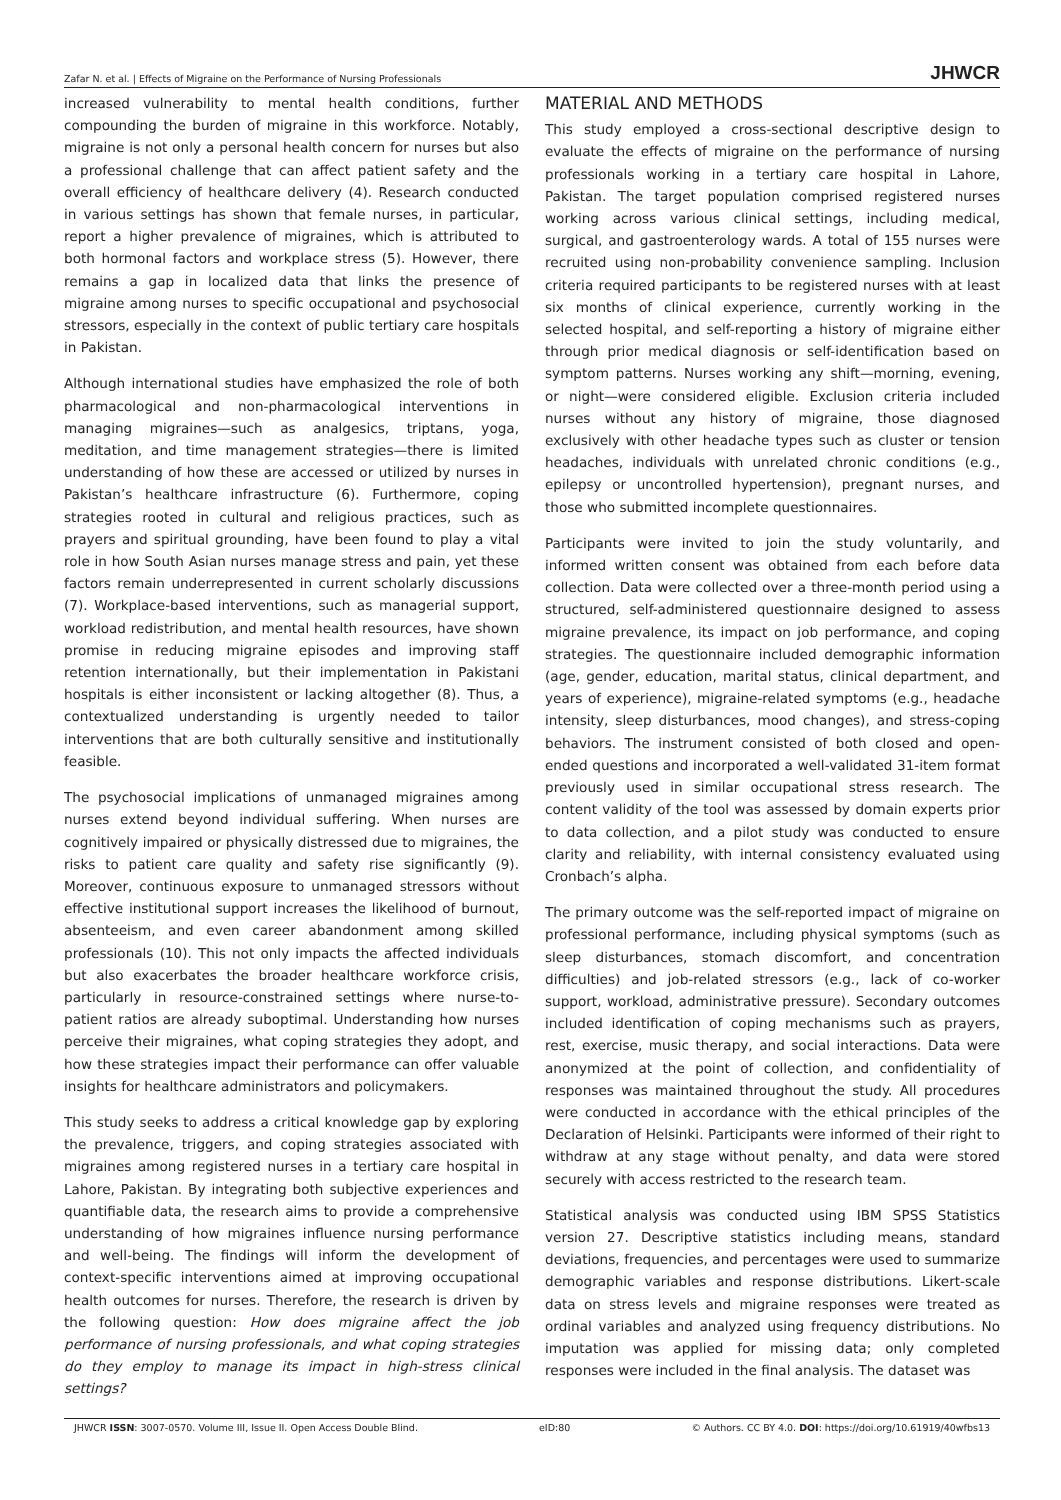Zafar N. et al. | Effects of Migraine on the Performance of Nursing Professionals JHWCR
increased vulnerability to mental health conditions, further compounding the burden of migraine in this workforce. Notably, migraine is not only a personal health concern for nurses but also a professional challenge that can affect patient safety and the overall efficiency of healthcare delivery (4). Research conducted in various settings has shown that female nurses, in particular, report a higher prevalence of migraines, which is attributed to both hormonal factors and workplace stress (5). However, there remains a gap in localized data that links the presence of migraine among nurses to specific occupational and psychosocial stressors, especially in the context of public tertiary care hospitals in Pakistan.
Although international studies have emphasized the role of both pharmacological and non-pharmacological interventions in managing migraines—such as analgesics, triptans, yoga, meditation, and time management strategies—there is limited understanding of how these are accessed or utilized by nurses in Pakistan’s healthcare infrastructure (6). Furthermore, coping strategies rooted in cultural and religious practices, such as prayers and spiritual grounding, have been found to play a vital role in how South Asian nurses manage stress and pain, yet these factors remain underrepresented in current scholarly discussions (7). Workplace-based interventions, such as managerial support, workload redistribution, and mental health resources, have shown promise in reducing migraine episodes and improving staff retention internationally, but their implementation in Pakistani hospitals is either inconsistent or lacking altogether (8). Thus, a contextualized understanding is urgently needed to tailor interventions that are both culturally sensitive and institutionally feasible.
The psychosocial implications of unmanaged migraines among nurses extend beyond individual suffering. When nurses are cognitively impaired or physically distressed due to migraines, the risks to patient care quality and safety rise significantly (9). Moreover, continuous exposure to unmanaged stressors without effective institutional support increases the likelihood of burnout, absenteeism, and even career abandonment among skilled professionals (10). This not only impacts the affected individuals but also exacerbates the broader healthcare workforce crisis, particularly in resource-constrained settings where nurse-to-patient ratios are already suboptimal. Understanding how nurses perceive their migraines, what coping strategies they adopt, and how these strategies impact their performance can offer valuable insights for healthcare administrators and policymakers.
This study seeks to address a critical knowledge gap by exploring the prevalence, triggers, and coping strategies associated with migraines among registered nurses in a tertiary care hospital in Lahore, Pakistan. By integrating both subjective experiences and quantifiable data, the research aims to provide a comprehensive understanding of how migraines influence nursing performance and well-being. The findings will inform the development of context-specific interventions aimed at improving occupational health outcomes for nurses. Therefore, the research is driven by the following question: How does migraine affect the job performance of nursing professionals, and what coping strategies do they employ to manage its impact in high-stress clinical settings?
MATERIAL AND METHODS
This study employed a cross-sectional descriptive design to evaluate the effects of migraine on the performance of nursing professionals working in a tertiary care hospital in Lahore, Pakistan. The target population comprised registered nurses working across various clinical settings, including medical, surgical, and gastroenterology wards. A total of 155 nurses were recruited using non-probability convenience sampling. Inclusion criteria required participants to be registered nurses with at least six months of clinical experience, currently working in the selected hospital, and self-reporting a history of migraine either through prior medical diagnosis or self-identification based on symptom patterns. Nurses working any shift—morning, evening, or night—were considered eligible. Exclusion criteria included nurses without any history of migraine, those diagnosed exclusively with other headache types such as cluster or tension headaches, individuals with unrelated chronic conditions (e.g., epilepsy or uncontrolled hypertension), pregnant nurses, and those who submitted incomplete questionnaires.
Participants were invited to join the study voluntarily, and informed written consent was obtained from each before data collection. Data were collected over a three-month period using a structured, self-administered questionnaire designed to assess migraine prevalence, its impact on job performance, and coping strategies. The questionnaire included demographic information (age, gender, education, marital status, clinical department, and years of experience), migraine-related symptoms (e.g., headache intensity, sleep disturbances, mood changes), and stress-coping behaviors. The instrument consisted of both closed and open-ended questions and incorporated a well-validated 31-item format previously used in similar occupational stress research. The content validity of the tool was assessed by domain experts prior to data collection, and a pilot study was conducted to ensure clarity and reliability, with internal consistency evaluated using Cronbach’s alpha.
The primary outcome was the self-reported impact of migraine on professional performance, including physical symptoms (such as sleep disturbances, stomach discomfort, and concentration difficulties) and job-related stressors (e.g., lack of co-worker support, workload, administrative pressure). Secondary outcomes included identification of coping mechanisms such as prayers, rest, exercise, music therapy, and social interactions. Data were anonymized at the point of collection, and confidentiality of responses was maintained throughout the study. All procedures were conducted in accordance with the ethical principles of the Declaration of Helsinki. Participants were informed of their right to withdraw at any stage without penalty, and data were stored securely with access restricted to the research team.
Statistical analysis was conducted using IBM SPSS Statistics version 27. Descriptive statistics including means, standard deviations, frequencies, and percentages were used to summarize demographic variables and response distributions. Likert-scale data on stress levels and migraine responses were treated as ordinal variables and analyzed using frequency distributions. No imputation was applied for missing data; only completed responses were included in the final analysis. The dataset was
JHWCR ISSN: 3007-0570. Volume III, Issue II. Open Access Double Blind. eID:80 © Authors. CC BY 4.0. DOI: https://doi.org/10.61919/40wfbs13